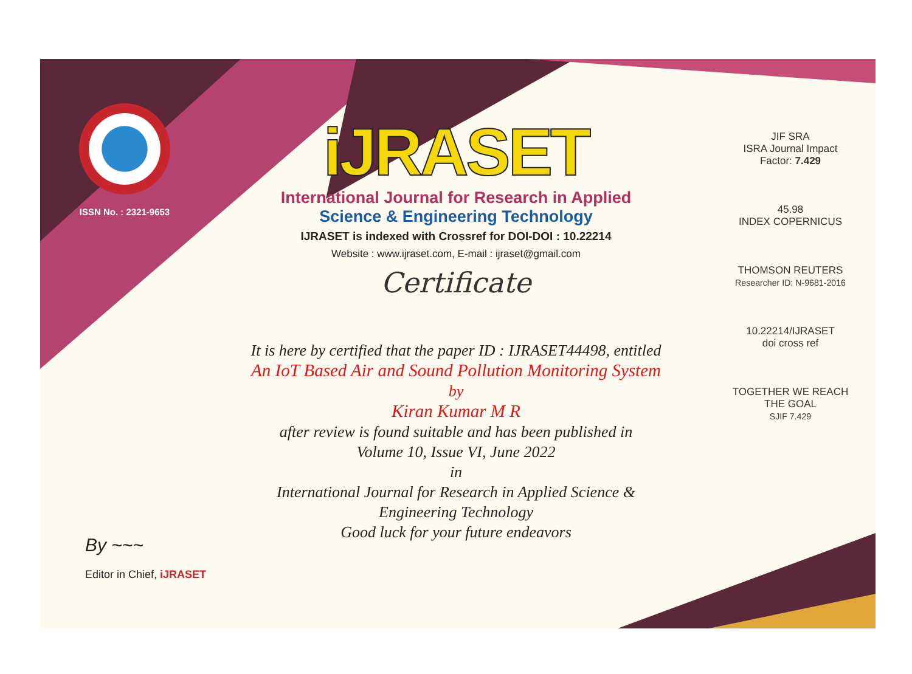ISSN No. : 2321-9653
iJRASET
International Journal for Research in Applied
Science & Engineering Technology
IJRASET is indexed with Crossref for DOI-DOI : 10.22214
Website : www.ijraset.com, E-mail : ijraset@gmail.com
Certificate
It is here by certified that the paper ID : IJRASET44498, entitled
An IoT Based Air and Sound Pollution Monitoring System
by
Kiran Kumar M R
after review is found suitable and has been published in
Volume 10, Issue VI, June 2022
in
International Journal for Research in Applied Science &
Engineering Technology
Good luck for your future endeavors
JIF SRA
ISRA Journal Impact
Factor: 7.429
45.98
INDEX COPERNICUS
THOMSON REUTERS
Researcher ID: N-9681-2016
10.22214/IJRASET
doi cross ref
TOGETHER WE REACH THE GOAL
SJIF 7.429
By ~~~
Editor in Chief, iJRASET